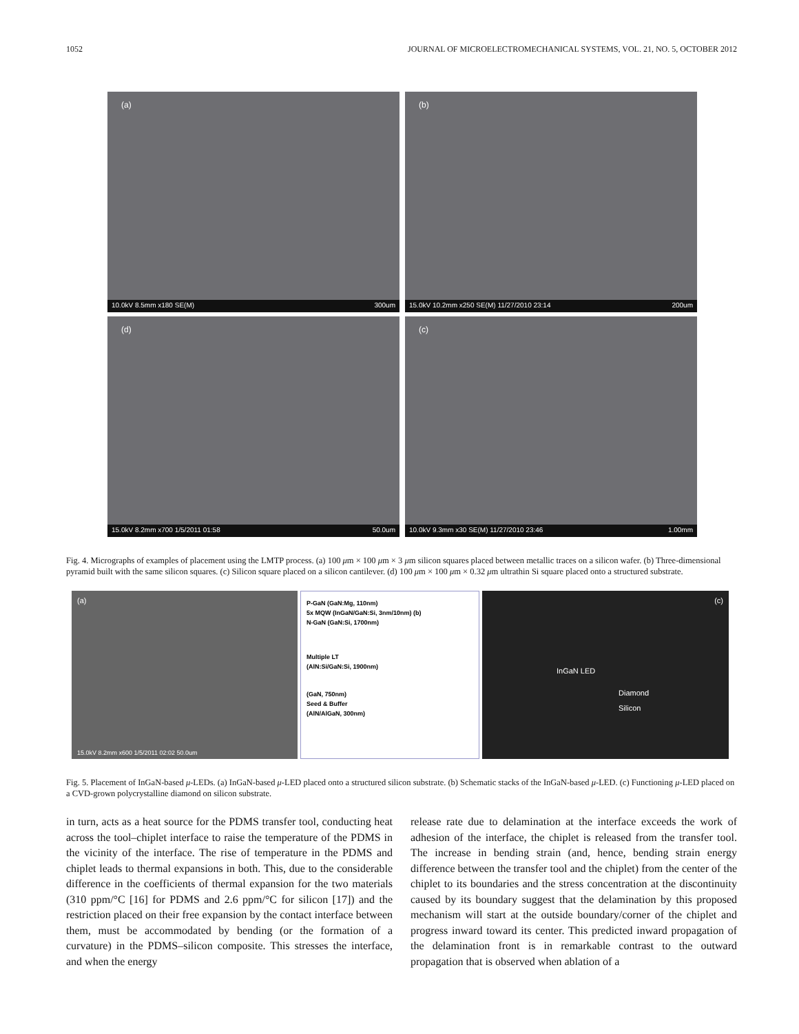1052 JOURNAL OF MICROELECTROMECHANICAL SYSTEMS, VOL. 21, NO. 5, OCTOBER 2012
(a)
10.0kV 8.5mm x180 SE(M) 300um
(b)
15.0kV 10.2mm x250 SE(M) 11/27/2010 23:14 200um
(d)
15.0kV 8.2mm x700 1/5/2011 01:58 50.0um
(c)
10.0kV 9.3mm x30 SE(M) 11/27/2010 23:46 1.00mm
Fig. 4. Micrographs of examples of placement using the LMTP process. (a) 100 μm × 100 μm × 3 μm silicon squares placed between metallic traces on a silicon wafer. (b) Three-dimensional pyramid built with the same silicon squares. (c) Silicon square placed on a silicon cantilever. (d) 100 μm × 100 μm × 0.32 μm ultrathin Si square placed onto a structured substrate.
(a)
15.0kV 8.2mm x600 1/5/2011 02:02 50.0um
P-GaN (GaN:Mg, 110nm)
5x MQW (InGaN/GaN:Si, 3nm/10nm) (b)
N-GaN (GaN:Si, 1700nm)
Multiple LT
(AlN:Si/GaN:Si, 1900nm)
(GaN, 750nm)
Seed & Buffer
(AlN/AlGaN, 300nm)
(c)
InGaN LED
Diamond
Silicon
Fig. 5. Placement of InGaN-based μ-LEDs. (a) InGaN-based μ-LED placed onto a structured silicon substrate. (b) Schematic stacks of the InGaN-based μ-LED. (c) Functioning μ-LED placed on a CVD-grown polycrystalline diamond on silicon substrate.
in turn, acts as a heat source for the PDMS transfer tool, conducting heat across the tool–chiplet interface to raise the temperature of the PDMS in the vicinity of the interface. The rise of temperature in the PDMS and chiplet leads to thermal expansions in both. This, due to the considerable difference in the coefficients of thermal expansion for the two materials (310 ppm/°C [16] for PDMS and 2.6 ppm/°C for silicon [17]) and the restriction placed on their free expansion by the contact interface between them, must be accommodated by bending (or the formation of a curvature) in the PDMS–silicon composite. This stresses the interface, and when the energy
release rate due to delamination at the interface exceeds the work of adhesion of the interface, the chiplet is released from the transfer tool. The increase in bending strain (and, hence, bending strain energy difference between the transfer tool and the chiplet) from the center of the chiplet to its boundaries and the stress concentration at the discontinuity caused by its boundary suggest that the delamination by this proposed mechanism will start at the outside boundary/corner of the chiplet and progress inward toward its center. This predicted inward propagation of the delamination front is in remarkable contrast to the outward propagation that is observed when ablation of a